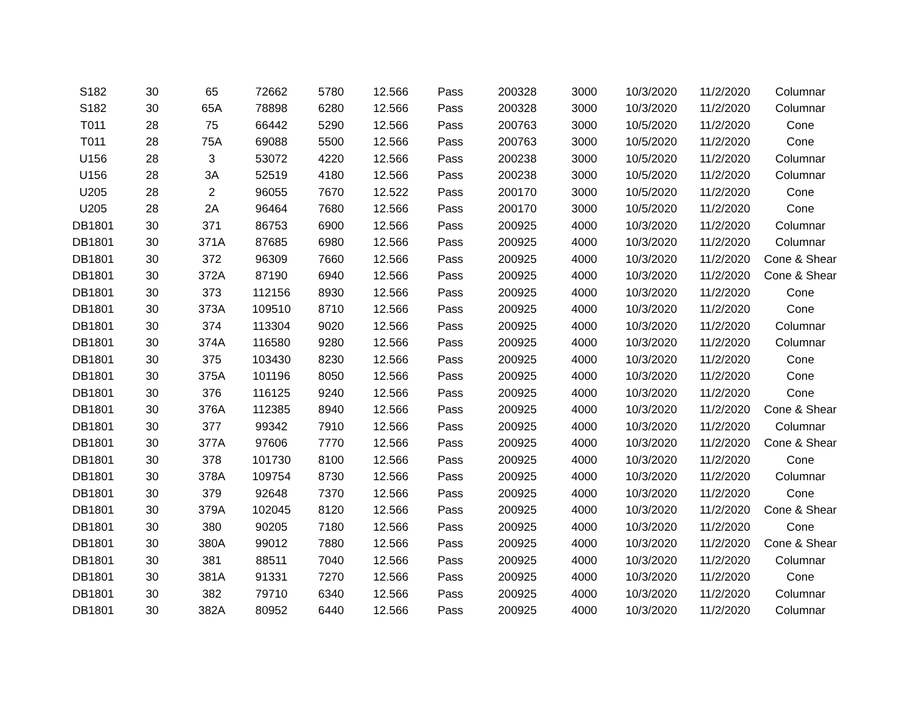| S182 | 30 | 65 | 72662 | 5780 | 12.566 | Pass | 200328 | 3000 | 10/3/2020 | 11/2/2020 | Columnar |
| S182 | 30 | 65A | 78898 | 6280 | 12.566 | Pass | 200328 | 3000 | 10/3/2020 | 11/2/2020 | Columnar |
| T011 | 28 | 75 | 66442 | 5290 | 12.566 | Pass | 200763 | 3000 | 10/5/2020 | 11/2/2020 | Cone |
| T011 | 28 | 75A | 69088 | 5500 | 12.566 | Pass | 200763 | 3000 | 10/5/2020 | 11/2/2020 | Cone |
| U156 | 28 | 3 | 53072 | 4220 | 12.566 | Pass | 200238 | 3000 | 10/5/2020 | 11/2/2020 | Columnar |
| U156 | 28 | 3A | 52519 | 4180 | 12.566 | Pass | 200238 | 3000 | 10/5/2020 | 11/2/2020 | Columnar |
| U205 | 28 | 2 | 96055 | 7670 | 12.522 | Pass | 200170 | 3000 | 10/5/2020 | 11/2/2020 | Cone |
| U205 | 28 | 2A | 96464 | 7680 | 12.566 | Pass | 200170 | 3000 | 10/5/2020 | 11/2/2020 | Cone |
| DB1801 | 30 | 371 | 86753 | 6900 | 12.566 | Pass | 200925 | 4000 | 10/3/2020 | 11/2/2020 | Columnar |
| DB1801 | 30 | 371A | 87685 | 6980 | 12.566 | Pass | 200925 | 4000 | 10/3/2020 | 11/2/2020 | Columnar |
| DB1801 | 30 | 372 | 96309 | 7660 | 12.566 | Pass | 200925 | 4000 | 10/3/2020 | 11/2/2020 | Cone & Shear |
| DB1801 | 30 | 372A | 87190 | 6940 | 12.566 | Pass | 200925 | 4000 | 10/3/2020 | 11/2/2020 | Cone & Shear |
| DB1801 | 30 | 373 | 112156 | 8930 | 12.566 | Pass | 200925 | 4000 | 10/3/2020 | 11/2/2020 | Cone |
| DB1801 | 30 | 373A | 109510 | 8710 | 12.566 | Pass | 200925 | 4000 | 10/3/2020 | 11/2/2020 | Cone |
| DB1801 | 30 | 374 | 113304 | 9020 | 12.566 | Pass | 200925 | 4000 | 10/3/2020 | 11/2/2020 | Columnar |
| DB1801 | 30 | 374A | 116580 | 9280 | 12.566 | Pass | 200925 | 4000 | 10/3/2020 | 11/2/2020 | Columnar |
| DB1801 | 30 | 375 | 103430 | 8230 | 12.566 | Pass | 200925 | 4000 | 10/3/2020 | 11/2/2020 | Cone |
| DB1801 | 30 | 375A | 101196 | 8050 | 12.566 | Pass | 200925 | 4000 | 10/3/2020 | 11/2/2020 | Cone |
| DB1801 | 30 | 376 | 116125 | 9240 | 12.566 | Pass | 200925 | 4000 | 10/3/2020 | 11/2/2020 | Cone |
| DB1801 | 30 | 376A | 112385 | 8940 | 12.566 | Pass | 200925 | 4000 | 10/3/2020 | 11/2/2020 | Cone & Shear |
| DB1801 | 30 | 377 | 99342 | 7910 | 12.566 | Pass | 200925 | 4000 | 10/3/2020 | 11/2/2020 | Columnar |
| DB1801 | 30 | 377A | 97606 | 7770 | 12.566 | Pass | 200925 | 4000 | 10/3/2020 | 11/2/2020 | Cone & Shear |
| DB1801 | 30 | 378 | 101730 | 8100 | 12.566 | Pass | 200925 | 4000 | 10/3/2020 | 11/2/2020 | Cone |
| DB1801 | 30 | 378A | 109754 | 8730 | 12.566 | Pass | 200925 | 4000 | 10/3/2020 | 11/2/2020 | Columnar |
| DB1801 | 30 | 379 | 92648 | 7370 | 12.566 | Pass | 200925 | 4000 | 10/3/2020 | 11/2/2020 | Cone |
| DB1801 | 30 | 379A | 102045 | 8120 | 12.566 | Pass | 200925 | 4000 | 10/3/2020 | 11/2/2020 | Cone & Shear |
| DB1801 | 30 | 380 | 90205 | 7180 | 12.566 | Pass | 200925 | 4000 | 10/3/2020 | 11/2/2020 | Cone |
| DB1801 | 30 | 380A | 99012 | 7880 | 12.566 | Pass | 200925 | 4000 | 10/3/2020 | 11/2/2020 | Cone & Shear |
| DB1801 | 30 | 381 | 88511 | 7040 | 12.566 | Pass | 200925 | 4000 | 10/3/2020 | 11/2/2020 | Columnar |
| DB1801 | 30 | 381A | 91331 | 7270 | 12.566 | Pass | 200925 | 4000 | 10/3/2020 | 11/2/2020 | Cone |
| DB1801 | 30 | 382 | 79710 | 6340 | 12.566 | Pass | 200925 | 4000 | 10/3/2020 | 11/2/2020 | Columnar |
| DB1801 | 30 | 382A | 80952 | 6440 | 12.566 | Pass | 200925 | 4000 | 10/3/2020 | 11/2/2020 | Columnar |